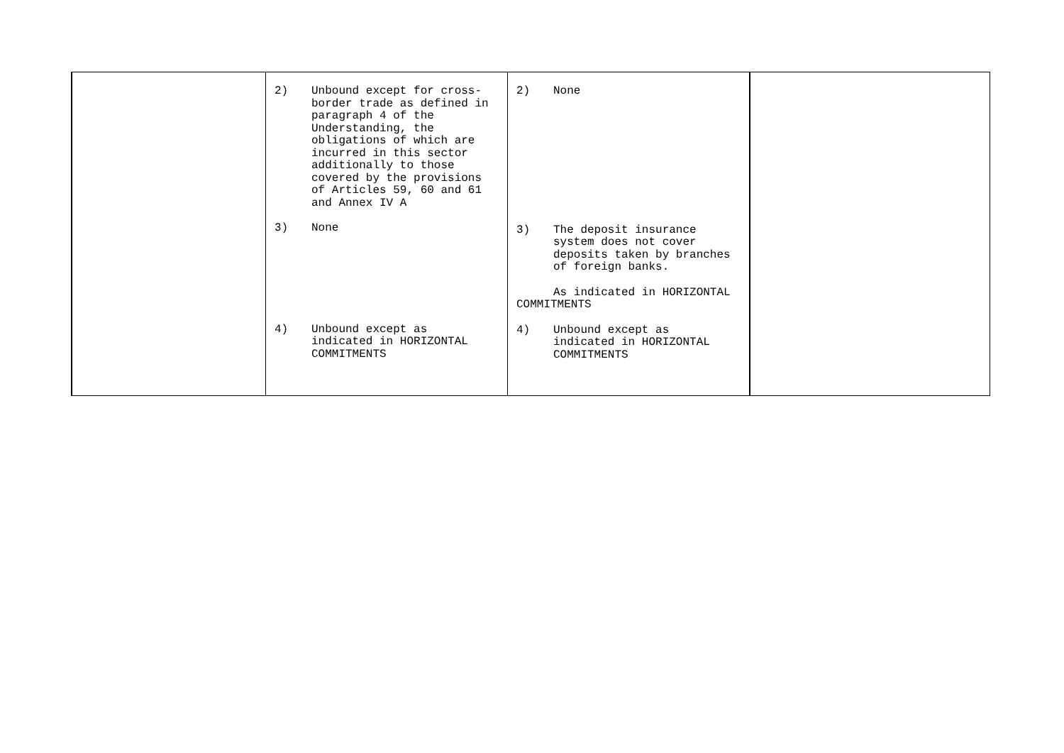| | 2) Unbound except for cross- border trade as defined in paragraph 4 of the Understanding, the obligations of which are incurred in this sector additionally to those covered by the provisions of Articles 59, 60 and 61 and Annex IV A 3) None 4) Unbound except as indicated in HORIZONTAL COMMITMENTS | 2) None 3) The deposit insurance system does not cover deposits taken by branches of foreign banks. As indicated in HORIZONTAL COMMITMENTS 4) Unbound except as indicated in HORIZONTAL COMMITMENTS | |